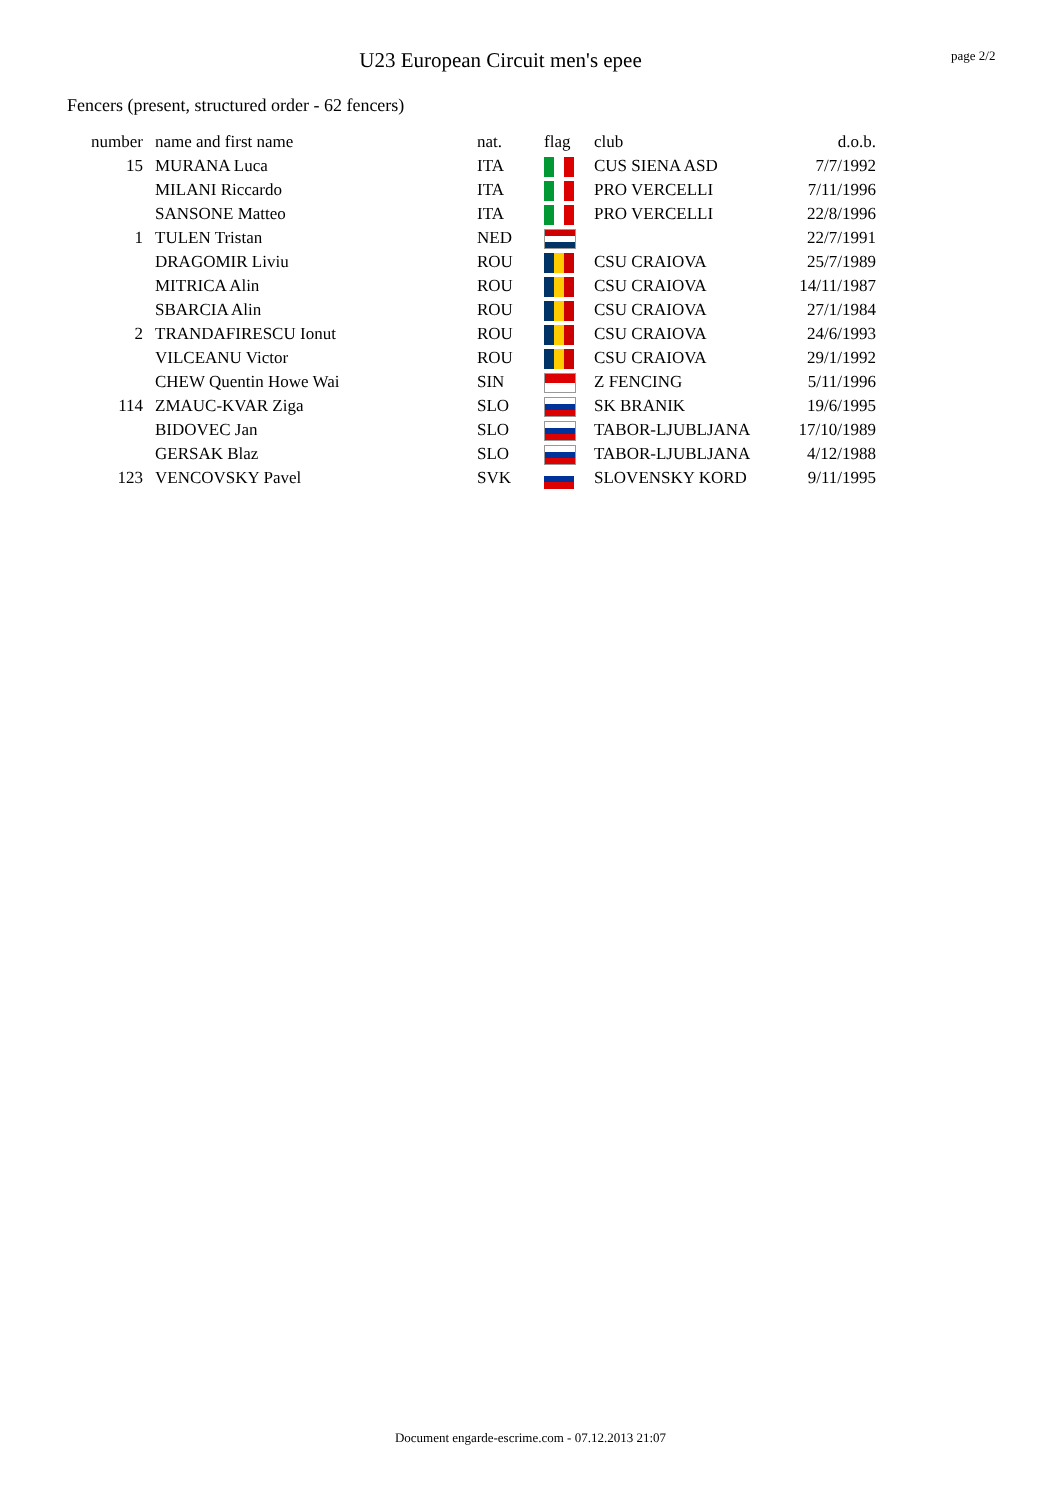U23 European Circuit men's epee
page 2/2
Fencers (present, structured order - 62 fencers)
| number | name and first name | nat. | flag | club | d.o.b. |
| --- | --- | --- | --- | --- | --- |
| 15 | MURANA Luca | ITA | | CUS SIENA ASD | 7/7/1992 |
| | MILANI Riccardo | ITA | | PRO VERCELLI | 7/11/1996 |
| | SANSONE Matteo | ITA | | PRO VERCELLI | 22/8/1996 |
| 1 | TULEN Tristan | NED | | | 22/7/1991 |
| | DRAGOMIR Liviu | ROU | | CSU CRAIOVA | 25/7/1989 |
| | MITRICA Alin | ROU | | CSU CRAIOVA | 14/11/1987 |
| | SBARCIA Alin | ROU | | CSU CRAIOVA | 27/1/1984 |
| 2 | TRANDAFIRESCU Ionut | ROU | | CSU CRAIOVA | 24/6/1993 |
| | VILCEANU Victor | ROU | | CSU CRAIOVA | 29/1/1992 |
| | CHEW Quentin Howe Wai | SIN | | Z FENCING | 5/11/1996 |
| 114 | ZMAUC-KVAR Ziga | SLO | | SK BRANIK | 19/6/1995 |
| | BIDOVEC Jan | SLO | | TABOR-LJUBLJANA | 17/10/1989 |
| | GERSAK Blaz | SLO | | TABOR-LJUBLJANA | 4/12/1988 |
| 123 | VENCOVSKY Pavel | SVK | | SLOVENSKY KORD | 9/11/1995 |
Document engarde-escrime.com - 07.12.2013 21:07